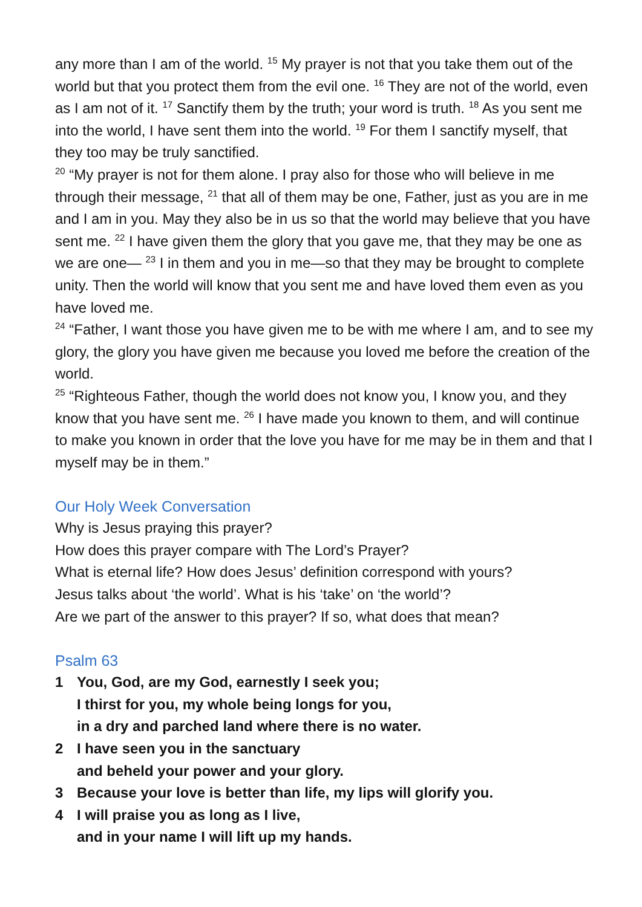any more than I am of the world. <sup>15</sup> My prayer is not that you take them out of the world but that you protect them from the evil one. <sup>16</sup> They are not of the world, even as I am not of it. <sup>17</sup> Sanctify them by the truth; your word is truth. <sup>18</sup> As you sent me into the world, I have sent them into the world. <sup>19</sup> For them I sanctify myself, that they too may be truly sanctified.
<sup>20</sup> “My prayer is not for them alone. I pray also for those who will believe in me through their message, <sup>21</sup> that all of them may be one, Father, just as you are in me and I am in you. May they also be in us so that the world may believe that you have sent me. <sup>22</sup> I have given them the glory that you gave me, that they may be one as we are one— <sup>23</sup> I in them and you in me—so that they may be brought to complete unity. Then the world will know that you sent me and have loved them even as you have loved me.
<sup>24</sup> “Father, I want those you have given me to be with me where I am, and to see my glory, the glory you have given me because you loved me before the creation of the world.
<sup>25</sup> “Righteous Father, though the world does not know you, I know you, and they know that you have sent me. <sup>26</sup> I have made you known to them, and will continue to make you known in order that the love you have for me may be in them and that I myself may be in them.”
Our Holy Week Conversation
Why is Jesus praying this prayer?
How does this prayer compare with The Lord’s Prayer?
What is eternal life? How does Jesus’ definition correspond with yours?
Jesus talks about ‘the world’. What is his ‘take’ on ‘the world’?
Are we part of the answer to this prayer? If so, what does that mean?
Psalm 63
1 You, God, are my God, earnestly I seek you;
I thirst for you, my whole being longs for you,
in a dry and parched land where there is no water.
2 I have seen you in the sanctuary
and beheld your power and your glory.
3 Because your love is better than life, my lips will glorify you.
4 I will praise you as long as I live,
and in your name I will lift up my hands.